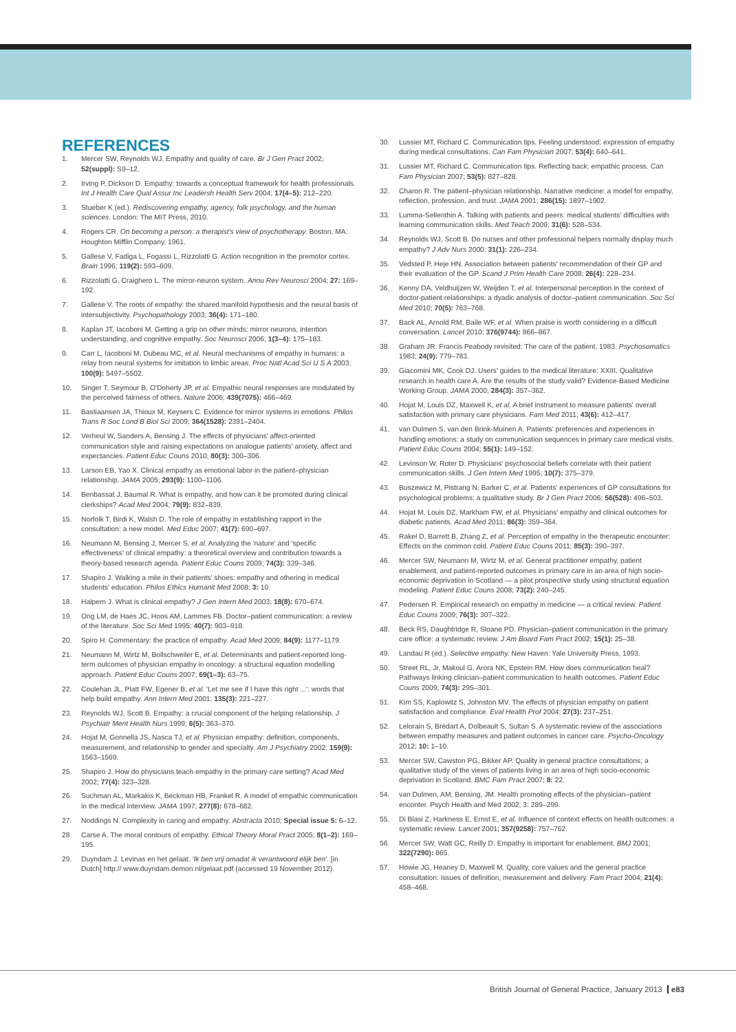REFERENCES
1. Mercer SW, Reynolds WJ. Empathy and quality of care. Br J Gen Pract 2002; 52(suppl): S9–12.
2. Irving P, Dickson D. Empathy: towards a conceptual framework for health professionals. Int J Health Care Qual Assur Inc Leadersh Health Serv 2004; 17(4–5): 212–220.
3. Stueber K (ed.). Rediscovering empathy, agency, folk psychology, and the human sciences. London: The MIT Press, 2010.
4. Rogers CR. On becoming a person: a therapist's view of psychotherapy. Boston, MA: Houghton Mifflin Company, 1961.
5. Gallese V, Fadiga L, Fogassi L, Rizzolatti G. Action recognition in the premotor cortex. Brain 1996; 119(2): 593–609.
6. Rizzolatti G, Craighero L. The mirror-neuron system. Annu Rev Neurosci 2004; 27: 169–192.
7. Gallese V. The roots of empathy: the shared manifold hypothesis and the neural basis of intersubjectivity. Psychopathology 2003; 36(4): 171–180.
8. Kaplan JT, Iacoboni M. Getting a grip on other minds: mirror neurons, intention understanding, and cognitive empathy. Soc Neurosci 2006; 1(3–4): 175–183.
9. Carr L, Iacoboni M, Dubeau MC, et al. Neural mechanisms of empathy in humans: a relay from neural systems for imitation to limbic areas. Proc Natl Acad Sci U S A 2003; 100(9): 5497–5502.
10. Singer T, Seymour B, O'Doherty JP, et al. Empathic neural responses are modulated by the perceived fairness of others. Nature 2006; 439(7075): 466–469.
11. Bastiaansen JA, Thioux M, Keysers C. Evidence for mirror systems in emotions. Philos Trans R Soc Lond B Biol Sci 2009; 364(1528): 2391–2404.
12. Verheul W, Sanders A, Bensing J. The effects of physicians' affect-oriented communication style and raising expectations on analogue patients' anxiety, affect and expectancies. Patient Educ Couns 2010; 80(3): 300–306.
13. Larson EB, Yao X. Clinical empathy as emotional labor in the patient–physician relationship. JAMA 2005; 293(9): 1100–1106.
14. Benbassat J, Baumal R. What is empathy, and how can it be promoted during clinical clerkships? Acad Med 2004; 79(9): 832–839.
15. Norfolk T, Birdi K, Walsh D. The role of empathy in establishing rapport in the consultation: a new model. Med Educ 2007; 41(7): 690–697.
16. Neumann M, Bensing J, Mercer S, et al. Analyzing the 'nature' and 'specific effectiveness' of clinical empathy: a theoretical overview and contribution towards a theory-based research agenda. Patient Educ Couns 2009; 74(3): 339–346.
17. Shapiro J. Walking a mile in their patients' shoes: empathy and othering in medical students' education. Philos Ethics Humanit Med 2008; 3: 10.
18. Halpern J. What is clinical empathy? J Gen Intern Med 2003; 18(8): 670–674.
19. Ong LM, de Haes JC, Hoos AM, Lammes FB. Doctor–patient communication: a review of the literature. Soc Sci Med 1995; 40(7): 903–918.
20. Spiro H. Commentary: the practice of empathy. Acad Med 2009; 84(9): 1177–1179.
21. Neumann M, Wirtz M, Bollschweiler E, et al. Determinants and patient-reported long-term outcomes of physician empathy in oncology: a structural equation modelling approach. Patient Educ Couns 2007; 69(1–3): 63–75.
22. Coulehan JL, Platt FW, Egener B, et al. 'Let me see if I have this right ...': words that help build empathy. Ann Intern Med 2001; 135(3): 221–227.
23. Reynolds WJ, Scott B. Empathy: a crucial component of the helping relationship. J Psychiatr Ment Health Nurs 1999; 6(5): 363–370.
24. Hojat M, Gonnella JS, Nasca TJ, et al. Physician empathy: definition, components, measurement, and relationship to gender and specialty. Am J Psychiatry 2002; 159(9): 1563–1569.
25. Shapiro J. How do physicians teach empathy in the primary care setting? Acad Med 2002; 77(4): 323–328.
26. Suchman AL, Markakis K, Beckman HB, Frankel R. A model of empathic communication in the medical interview. JAMA 1997; 277(8): 678–682.
27. Noddings N. Complexity in caring and empathy. Abstracta 2010; Special issue 5: 6–12.
28. Carse A. The moral contours of empathy. Ethical Theory Moral Pract 2005; 8(1–2): 169–195.
29. Duyndam J. Levinas en het gelaat. 'Ik ben vrij omadat ik verantwoord elijk ben'. [in Dutch] http:// www.duyndam.demon.nl/gelaat.pdf (accessed 19 November 2012).
30. Lussier MT, Richard C. Communication tips. Feeling understood: expression of empathy during medical consultations. Can Fam Physician 2007; 53(4): 640–641.
31. Lussier MT, Richard C. Communication tips. Reflecting back: empathic process. Can Fam Physician 2007; 53(5): 827–828.
32. Charon R. The patient–physician relationship. Narrative medicine: a model for empathy, reflection, profession, and trust. JAMA 2001; 286(15): 1897–1902.
33. Lumma-Sellenthin A. Talking with patients and peers: medical students' difficulties with learning communication skills. Med Teach 2009; 31(6): 528–534.
34. Reynolds WJ, Scott B. Do nurses and other professional helpers normally display much empathy? J Adv Nurs 2000; 31(1): 226–234.
35. Vedsted P, Heje HN. Association between patients' recommendation of their GP and their evaluation of the GP. Scand J Prim Health Care 2008; 26(4): 228–234.
36. Kenny DA, Veldhuijzen W, Weijden T, et al. Interpersonal perception in the context of doctor-patient relationships: a dyadic analysis of doctor–patient communication. Soc Sci Med 2010; 70(5): 763–768.
37. Back AL, Arnold RM, Baile WF, et al. When praise is worth considering in a difficult conversation. Lancet 2010; 376(9744): 866–867.
38. Graham JR. Francis Peabody revisited: The care of the patient, 1983. Psychosomatics 1983; 24(9): 779–783.
39. Giacomini MK, Cook DJ. Users' guides to the medical literature: XXIII. Qualitative research in health care A. Are the results of the study valid? Evidence-Based Medicine Working Group. JAMA 2000; 284(3): 357–362.
40. Hojat M, Louis DZ, Maxwell K, et al. A brief instrument to measure patients' overall satisfaction with primary care physicians. Fam Med 2011; 43(6): 412–417.
41. van Dulmen S, van den Brink-Muinen A. Patients' preferences and experiences in handling emotions: a study on communication sequences in primary care medical visits. Patient Educ Couns 2004; 55(1): 149–152.
42. Levinson W, Roter D. Physicians' psychosocial beliefs correlate with their patient communication skills. J Gen Intern Med 1995; 10(7): 375–379.
43. Buszewicz M, Pistrang N, Barker C, et al. Patients' experiences of GP consultations for psychological problems: a qualitative study. Br J Gen Pract 2006; 56(528): 496–503.
44. Hojat M, Louis DZ, Markham FW, et al. Physicians' empathy and clinical outcomes for diabetic patients. Acad Med 2011; 86(3): 359–364.
45. Rakel D, Barrett B, Zhang Z, et al. Perception of empathy in the therapeutic encounter: Effects on the common cold. Patient Educ Couns 2011; 85(3): 390–397.
46. Mercer SW, Neumann M, Wirtz M, et al. General practitioner empathy, patient enablement, and patient-reported outcomes in primary care in an area of high socio-economic deprivation in Scotland — a pilot prospective study using structural equation modeling. Patient Educ Couns 2008; 73(2): 240–245.
47. Pedersen R. Empirical research on empathy in medicine — a critical review. Patient Educ Couns 2009; 76(3): 307–322.
48. Beck RS, Daughtridge R, Sloane PD. Physician–patient communication in the primary care office: a systematic review. J Am Board Fam Pract 2002; 15(1): 25–38.
49. Landau R (ed.). Selective empathy. New Haven: Yale University Press, 1993.
50. Street RL, Jr, Makoul G, Arora NK, Epstein RM. How does communication heal? Pathways linking clinician–patient communication to health outcomes. Patient Educ Couns 2009; 74(3): 295–301.
51. Kim SS, Kaplowitz S, Johnston MV. The effects of physician empathy on patient satisfaction and compliance. Eval Health Prof 2004; 27(3): 237–251.
52. Lelorain S, Brédart A, Dolbeault S, Sultan S. A systematic review of the associations between empathy measures and patient outcomes in cancer care. Psycho-Oncology 2012; 10: 1–10.
53. Mercer SW, Cawston PG, Bikker AP. Quality in general practice consultations; a qualitative study of the views of patients living in an area of high socio-economic deprivation in Scotland. BMC Fam Pract 2007; 8: 22.
54. van Dulmen, AM, Bensing, JM. Health promoting effects of the physician–patient enconter. Psych Health and Med 2002; 3: 289–299.
55. Di Blasi Z, Harkness E, Ernst E, et al. Influence of context effects on health outcomes: a systematic review. Lancet 2001; 357(9258): 757–762.
56. Mercer SW, Watt GC, Reilly D. Empathy is important for enablement. BMJ 2001; 322(7290): 865.
57. Howie JG, Heaney D, Maxwell M. Quality, core values and the general practice consultation: issues of definition, measurement and delivery. Fam Pract 2004; 21(4): 458–468.
British Journal of General Practice, January 2013 e83